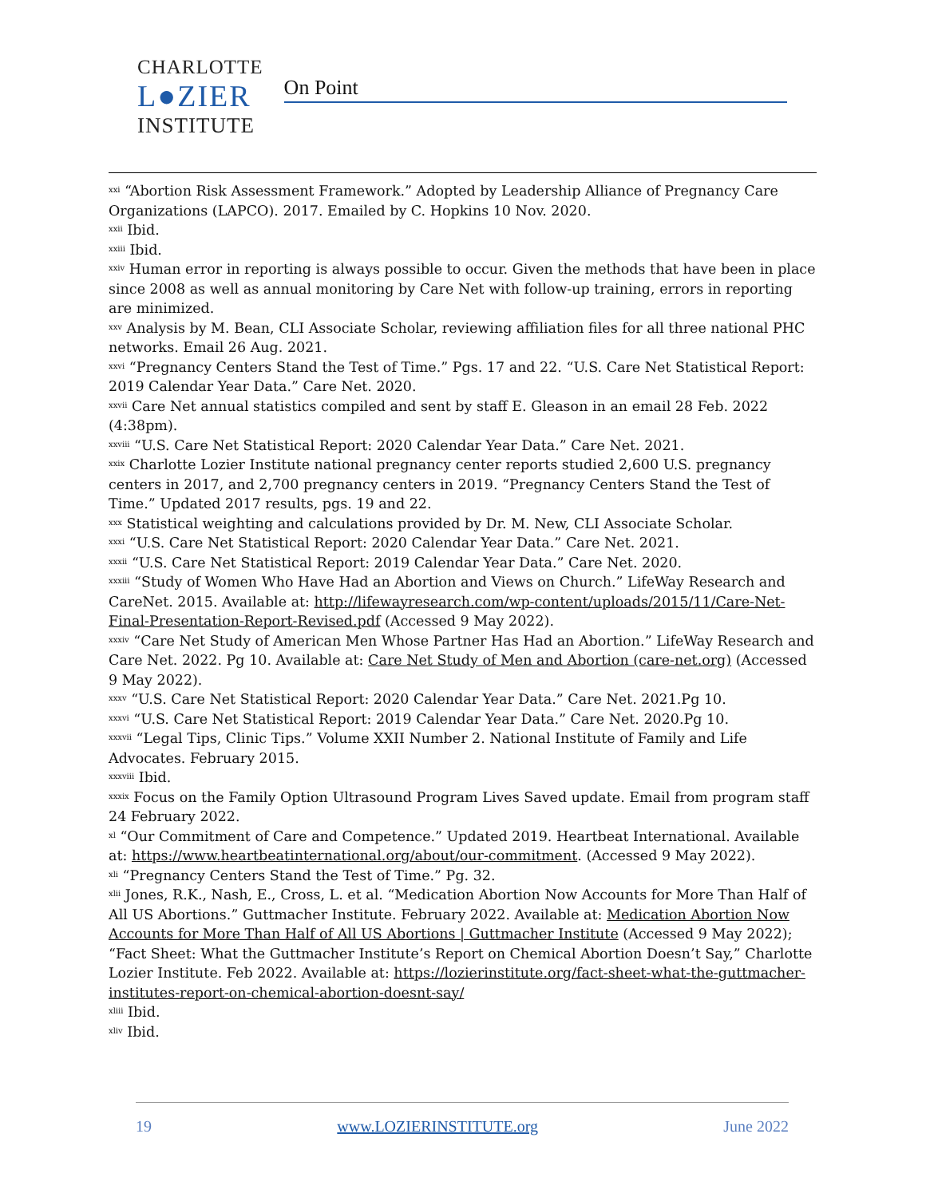CHARLOTTE
L●ZIER
INSTITUTE
On Point
<sup>xxi</sup> “Abortion Risk Assessment Framework.” Adopted by Leadership Alliance of Pregnancy Care Organizations (LAPCO). 2017. Emailed by C. Hopkins 10 Nov. 2020.
<sup>xxii</sup> Ibid.
<sup>xxiii</sup> Ibid.
<sup>xxiv</sup> Human error in reporting is always possible to occur. Given the methods that have been in place since 2008 as well as annual monitoring by Care Net with follow-up training, errors in reporting are minimized.
<sup>xxv</sup> Analysis by M. Bean, CLI Associate Scholar, reviewing affiliation files for all three national PHC networks. Email 26 Aug. 2021.
<sup>xxvi</sup> “Pregnancy Centers Stand the Test of Time.” Pgs. 17 and 22. “U.S. Care Net Statistical Report: 2019 Calendar Year Data.” Care Net. 2020.
<sup>xxvii</sup> Care Net annual statistics compiled and sent by staff E. Gleason in an email 28 Feb. 2022 (4:38pm).
<sup>xxviii</sup> “U.S. Care Net Statistical Report: 2020 Calendar Year Data.” Care Net. 2021.
<sup>xxix</sup> Charlotte Lozier Institute national pregnancy center reports studied 2,600 U.S. pregnancy centers in 2017, and 2,700 pregnancy centers in 2019. “Pregnancy Centers Stand the Test of Time.” Updated 2017 results, pgs. 19 and 22.
<sup>xxx</sup> Statistical weighting and calculations provided by Dr. M. New, CLI Associate Scholar.
<sup>xxxi</sup> “U.S. Care Net Statistical Report: 2020 Calendar Year Data.” Care Net. 2021.
<sup>xxxii</sup> “U.S. Care Net Statistical Report: 2019 Calendar Year Data.” Care Net. 2020.
<sup>xxxiii</sup> “Study of Women Who Have Had an Abortion and Views on Church.” LifeWay Research and CareNet. 2015. Available at: http://lifewayresearch.com/wp-content/uploads/2015/11/Care-Net-Final-Presentation-Report-Revised.pdf (Accessed 9 May 2022).
<sup>xxxiv</sup> “Care Net Study of American Men Whose Partner Has Had an Abortion.” LifeWay Research and Care Net. 2022. Pg 10. Available at: Care Net Study of Men and Abortion (care-net.org) (Accessed 9 May 2022).
<sup>xxxv</sup> “U.S. Care Net Statistical Report: 2020 Calendar Year Data.” Care Net. 2021.Pg 10.
<sup>xxxvi</sup> “U.S. Care Net Statistical Report: 2019 Calendar Year Data.” Care Net. 2020.Pg 10.
<sup>xxxvii</sup> “Legal Tips, Clinic Tips.” Volume XXII Number 2. National Institute of Family and Life Advocates. February 2015.
<sup>xxxviii</sup> Ibid.
<sup>xxxix</sup> Focus on the Family Option Ultrasound Program Lives Saved update. Email from program staff 24 February 2022.
<sup>xl</sup> “Our Commitment of Care and Competence.” Updated 2019. Heartbeat International. Available at: https://www.heartbeatinternational.org/about/our-commitment. (Accessed 9 May 2022).
<sup>xli</sup> “Pregnancy Centers Stand the Test of Time.” Pg. 32.
<sup>xlii</sup> Jones, R.K., Nash, E., Cross, L. et al. “Medication Abortion Now Accounts for More Than Half of All US Abortions.” Guttmacher Institute. February 2022. Available at: Medication Abortion Now Accounts for More Than Half of All US Abortions | Guttmacher Institute (Accessed 9 May 2022); “Fact Sheet: What the Guttmacher Institute’s Report on Chemical Abortion Doesn’t Say,” Charlotte Lozier Institute. Feb 2022. Available at: https://lozierinstitute.org/fact-sheet-what-the-guttmacher-institutes-report-on-chemical-abortion-doesnt-say/
<sup>xliii</sup> Ibid.
<sup>xliv</sup> Ibid.
19 www.LOZIERINSTITUTE.org June 2022